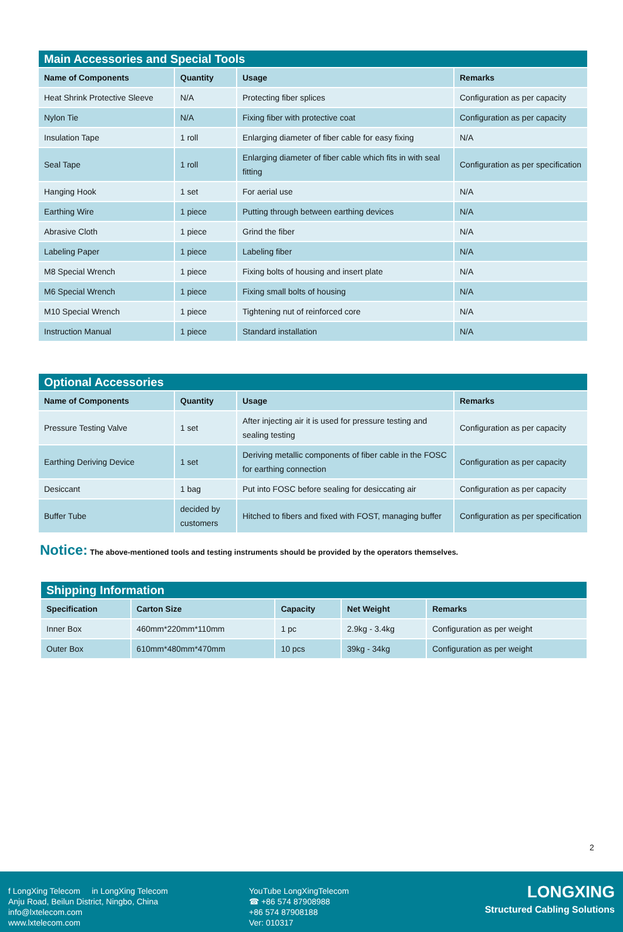| Main Accessories and Special Tools | | | |
| --- | --- | --- | --- |
| Name of Components | Quantity | Usage | Remarks |
| Heat Shrink Protective Sleeve | N/A | Protecting fiber splices | Configuration as per capacity |
| Nylon Tie | N/A | Fixing fiber with protective coat | Configuration as per capacity |
| Insulation Tape | 1 roll | Enlarging diameter of fiber cable for easy fixing | N/A |
| Seal Tape | 1 roll | Enlarging diameter of fiber cable which fits in with seal fitting | Configuration as per specification |
| Hanging Hook | 1 set | For aerial use | N/A |
| Earthing Wire | 1 piece | Putting through between earthing devices | N/A |
| Abrasive Cloth | 1 piece | Grind the fiber | N/A |
| Labeling Paper | 1 piece | Labeling fiber | N/A |
| M8 Special Wrench | 1 piece | Fixing bolts of housing and insert plate | N/A |
| M6 Special Wrench | 1 piece | Fixing small bolts of housing | N/A |
| M10 Special Wrench | 1 piece | Tightening nut of reinforced core | N/A |
| Instruction Manual | 1 piece | Standard installation | N/A |
| Optional Accessories | | | |
| --- | --- | --- | --- |
| Name of Components | Quantity | Usage | Remarks |
| Pressure Testing Valve | 1 set | After injecting air it is used for pressure testing and sealing testing | Configuration as per capacity |
| Earthing Deriving Device | 1 set | Deriving metallic components of fiber cable in the FOSC for earthing connection | Configuration as per capacity |
| Desiccant | 1 bag | Put into FOSC before sealing for desiccating air | Configuration as per capacity |
| Buffer Tube | decided by customers | Hitched to fibers and fixed with FOST, managing buffer | Configuration as per specification |
Notice: The above-mentioned tools and testing instruments should be provided by the operators themselves.
| Shipping Information | | | | |
| --- | --- | --- | --- | --- |
| Specification | Carton Size | Capacity | Net Weight | Remarks |
| Inner Box | 460mm*220mm*110mm | 1 pc | 2.9kg - 3.4kg | Configuration as per weight |
| Outer Box | 610mm*480mm*470mm | 10 pcs | 39kg - 34kg | Configuration as per weight |
2
f LongXing Telecom in LongXing Telecom
Anju Road, Beilun District, Ningbo, China
info@lxtelecom.com
www.lxtelecom.com
YouTube LongXingTelecom
☎ +86 574 87908988
+86 574 87908188
Ver: 010317
LONGXING
Structured Cabling Solutions